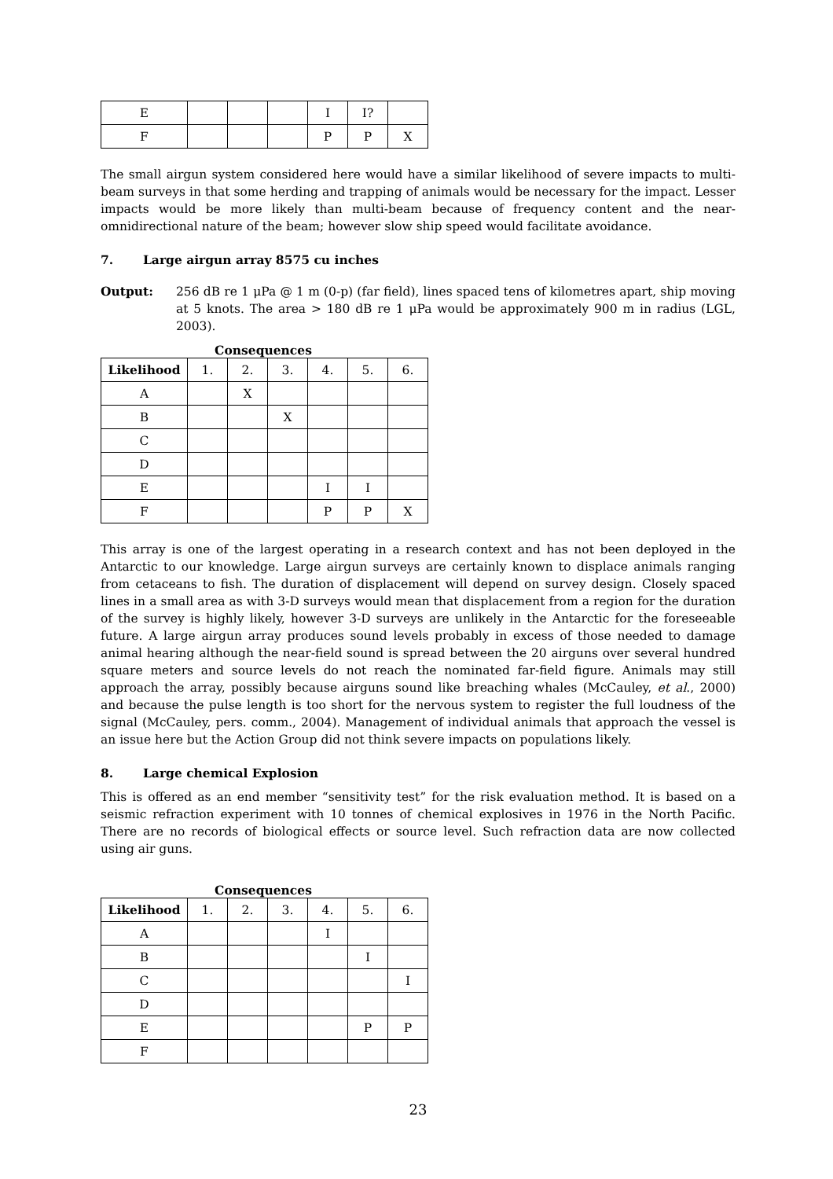| E | | | | I | I? | |
| F | | | | P | P | X |
The small airgun system considered here would have a similar likelihood of severe impacts to multi-beam surveys in that some herding and trapping of animals would be necessary for the impact. Lesser impacts would be more likely than multi-beam because of frequency content and the near-omnidirectional nature of the beam; however slow ship speed would facilitate avoidance.
7. Large airgun array 8575 cu inches
Output:
256 dB re 1 μPa @ 1 m (0-p) (far field), lines spaced tens of kilometres apart, ship moving at 5 knots. The area > 180 dB re 1 μPa would be approximately 900 m in radius (LGL, 2003).
Consequences
| Likelihood | 1. | 2. | 3. | 4. | 5. | 6. |
| --- | --- | --- | --- | --- | --- | --- |
| A | | X | | | | |
| B | | | X | | | |
| C | | | | | | |
| D | | | | | | |
| E | | | | I | I | |
| F | | | | P | P | X |
This array is one of the largest operating in a research context and has not been deployed in the Antarctic to our knowledge. Large airgun surveys are certainly known to displace animals ranging from cetaceans to fish. The duration of displacement will depend on survey design. Closely spaced lines in a small area as with 3-D surveys would mean that displacement from a region for the duration of the survey is highly likely, however 3-D surveys are unlikely in the Antarctic for the foreseeable future. A large airgun array produces sound levels probably in excess of those needed to damage animal hearing although the near-field sound is spread between the 20 airguns over several hundred square meters and source levels do not reach the nominated far-field figure. Animals may still approach the array, possibly because airguns sound like breaching whales (McCauley, et al., 2000) and because the pulse length is too short for the nervous system to register the full loudness of the signal (McCauley, pers. comm., 2004). Management of individual animals that approach the vessel is an issue here but the Action Group did not think severe impacts on populations likely.
8. Large chemical Explosion
This is offered as an end member “sensitivity test” for the risk evaluation method. It is based on a seismic refraction experiment with 10 tonnes of chemical explosives in 1976 in the North Pacific. There are no records of biological effects or source level. Such refraction data are now collected using air guns.
Consequences
| Likelihood | 1. | 2. | 3. | 4. | 5. | 6. |
| --- | --- | --- | --- | --- | --- | --- |
| A | | | | I | | |
| B | | | | | I | |
| C | | | | | | I |
| D | | | | | | |
| E | | | | | P | P |
| F | | | | | | |
23